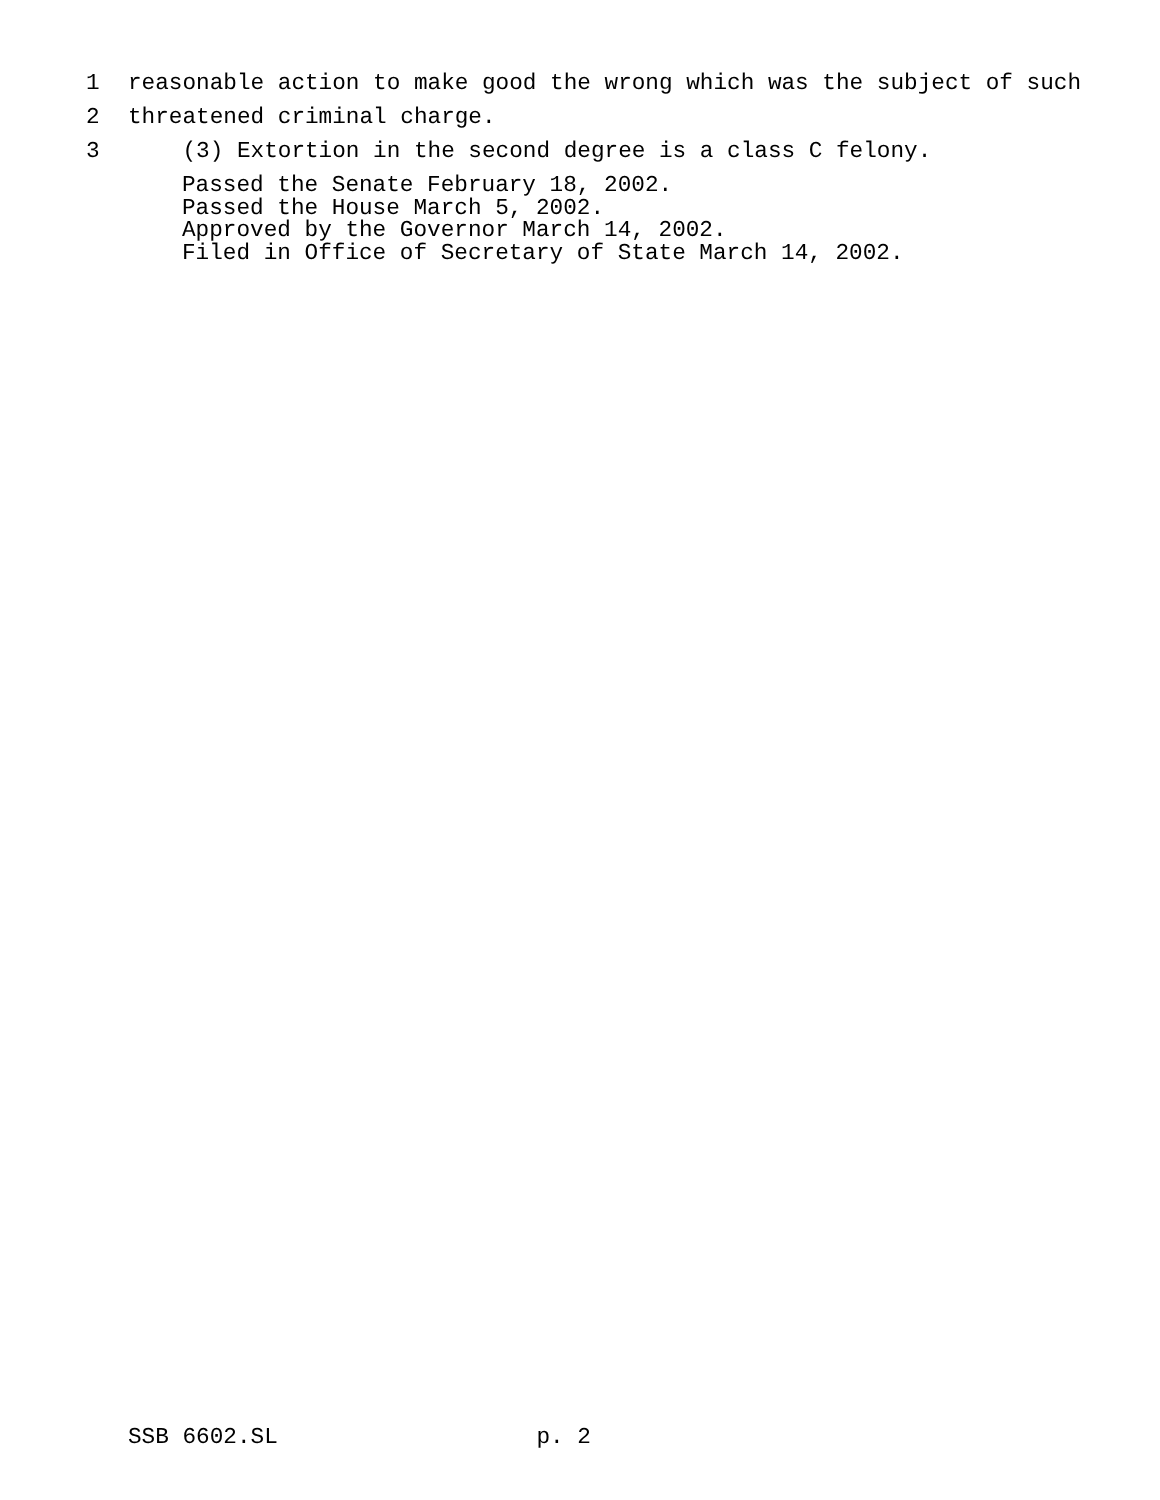1 reasonable action to make good the wrong which was the subject of such
2 threatened criminal charge.
3 (3) Extortion in the second degree is a class C felony.
Passed the Senate February 18, 2002. Passed the House March 5, 2002. Approved by the Governor March 14, 2002. Filed in Office of Secretary of State March 14, 2002.
SSB 6602.SL p. 2